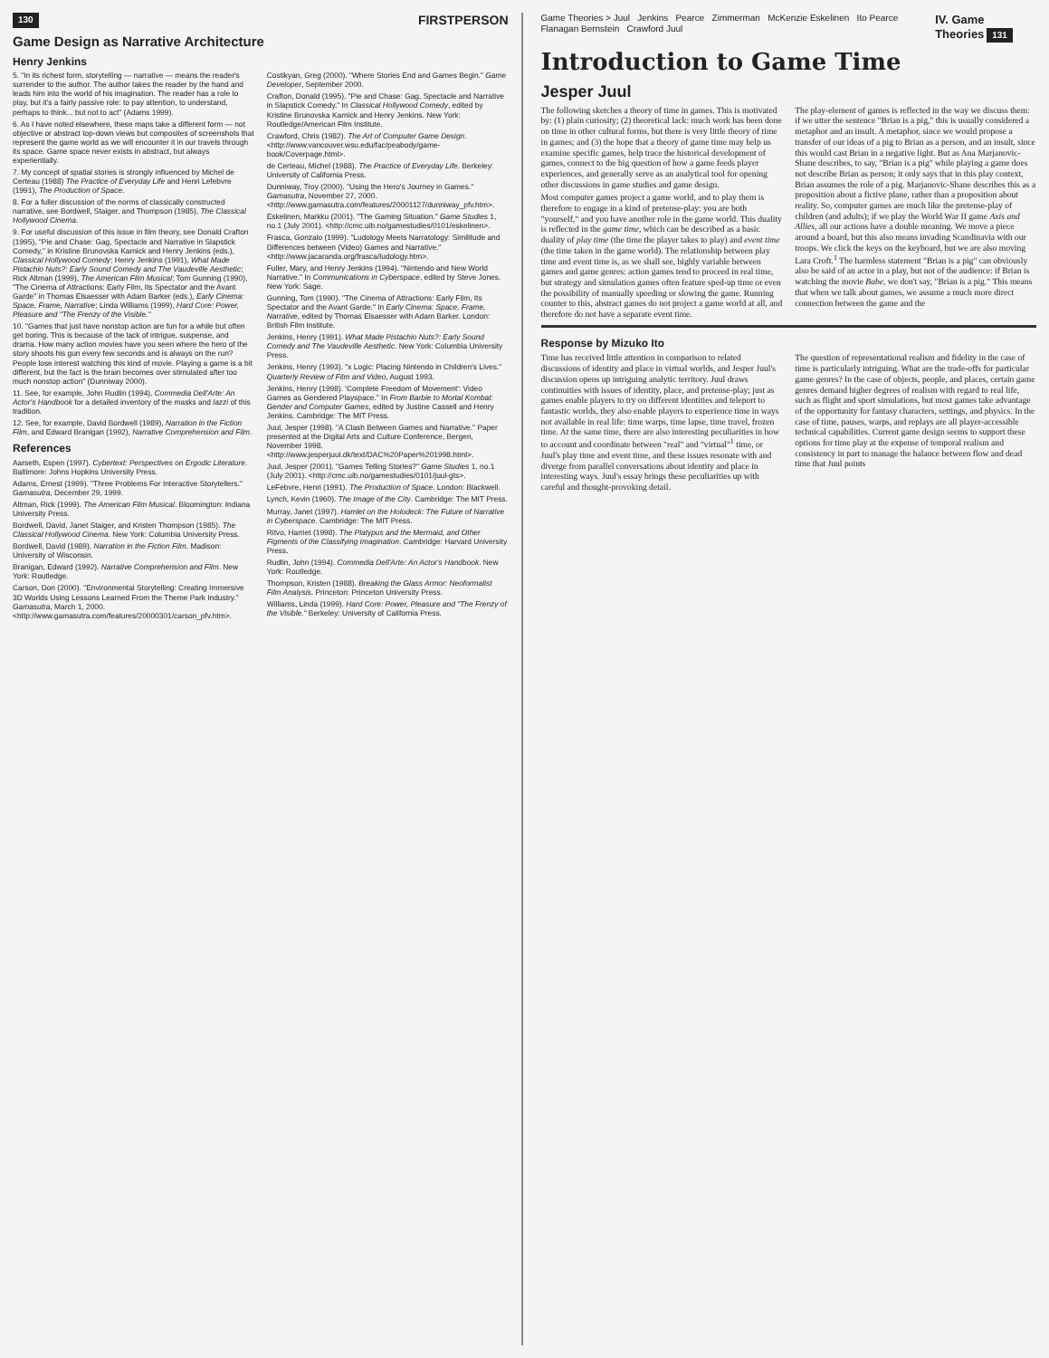130 FIRSTPERSON
Game Design as Narrative Architecture
Henry Jenkins
5. "In its richest form, storytelling — narrative — means the reader's surrender to the author. The author takes the reader by the hand and leads him into the world of his imagination. The reader has a role to play, but it's a fairly passive role: to pay attention, to understand, perhaps to think... but not to act" (Adams 1999).
6. As I have noted elsewhere, these maps take a different form — not objective or abstract top-down views but composites of screenshots that represent the game world as we will encounter it in our travels through its space. Game space never exists in abstract, but always experientially.
7. My concept of spatial stories is strongly influenced by Michel de Certeau (1988) The Practice of Everyday Life and Henri Lefebvre (1991), The Production of Space.
8. For a fuller discussion of the norms of classically constructed narrative, see Bordwell, Staiger, and Thompson (1985), The Classical Hollywood Cinema.
9. For useful discussion of this issue in film theory, see Donald Crafton (1995), "Pie and Chase: Gag, Spectacle and Narrative in Slapstick Comedy," in Kristine Brunovska Karnick and Henry Jenkins (eds.), Classical Hollywood Comedy; Henry Jenkins (1991), What Made Pistachio Nuts?: Early Sound Comedy and The Vaudeville Aesthetic; Rick Altman (1999), The American Film Musical; Tom Gunning (1990), "The Cinema of Attractions: Early Film, Its Spectator and the Avant Garde" in Thomas Elsaesser with Adam Barker (eds.), Early Cinema: Space, Frame, Narrative; Linda Williams (1999), Hard Core: Power, Pleasure and "The Frenzy of the Visible."
10. "Games that just have nonstop action are fun for a while but often get boring. This is because of the lack of intrigue, suspense, and drama. How many action movies have you seen where the hero of the story shoots his gun every few seconds and is always on the run? People lose interest watching this kind of movie. Playing a game is a bit different, but the fact is the brain becomes over stimulated after too much nonstop action" (Dunniway 2000).
11. See, for example, John Rudlin (1994), Commedia Dell'Arte: An Actor's Handbook for a detailed inventory of the masks and lazzi of this tradition.
12. See, for example, David Bordwell (1989), Narration in the Fiction Film, and Edward Branigan (1992), Narrative Comprehension and Film.
References
Aarseth, Espen (1997). Cybertext: Perspectives on Ergodic Literature. Baltimore: Johns Hopkins University Press.
Adams, Ernest (1999). "Three Problems For Interactive Storytellers." Gamasutra, December 29, 1999.
Altman, Rick (1999). The American Film Musical. Bloomington: Indiana University Press.
Bordwell, David, Janet Staiger, and Kristen Thompson (1985). The Classical Hollywood Cinema. New York: Columbia University Press.
Bordwell, David (1989). Narration in the Fiction Film. Madison: University of Wisconsin.
Branigan, Edward (1992). Narrative Comprehension and Film. New York: Routledge.
Carson, Don (2000). "Environmental Storytelling: Creating Immersive 3D Worlds Using Lessons Learned From the Theme Park Industry." Gamasutra, March 1, 2000. <http://www.gamasutra.com/features/20000301/carson_pfv.htm>.
Costikyan, Greg (2000). "Where Stories End and Games Begin." Game Developer, September 2000.
Crafton, Donald (1995). "Pie and Chase: Gag, Spectacle and Narrative in Slapstick Comedy." In Classical Hollywood Comedy, edited by Kristine Brunovska Karnick and Henry Jenkins. New York: Routledge/American Film Institute.
Crawford, Chris (1982). The Art of Computer Game Design. <http://www.vancouver.wsu.edu/fac/peabody/game-book/Coverpage.html>.
de Certeau, Michel (1988). The Practice of Everyday Life. Berkeley: University of California Press.
Dunniway, Troy (2000). "Using the Hero's Journey in Games." Gamasutra, November 27, 2000. <http://www.gamasutra.com/features/20001127/dunniway_pfv.htm>.
Eskelinen, Markku (2001). "The Gaming Situation." Game Studies 1, no.1 (July 2001). <http://cmc.uib.no/gamestudies/0101/eskelinen>.
Frasca, Gonzalo (1999). "Ludology Meets Narratology: Similitude and Differences between (Video) Games and Narrative." <http://www.jacaranda.org/frasca/ludology.htm>.
Fuller, Mary, and Henry Jenkins (1994). "Nintendo and New World Narrative." In Communications in Cyberspace, edited by Steve Jones. New York: Sage.
Gunning, Tom (1990). "The Cinema of Attractions: Early Film, Its Spectator and the Avant Garde." In Early Cinema: Space, Frame, Narrative, edited by Thomas Elsaesser with Adam Barker. London: British Film Institute.
Jenkins, Henry (1991). What Made Pistachio Nuts?: Early Sound Comedy and The Vaudeville Aesthetic. New York: Columbia University Press.
Jenkins, Henry (1993). "x Logic: Placing Nintendo in Children's Lives." Quarterly Review of Film and Video, August 1993.
Jenkins, Henry (1998). 'Complete Freedom of Movement': Video Games as Gendered Playspace." In From Barbie to Mortal Kombat: Gender and Computer Games, edited by Justine Cassell and Henry Jenkins. Cambridge: The MIT Press.
Juul, Jesper (1998). "A Clash Between Games and Narrative." Paper presented at the Digital Arts and Culture Conference, Bergen, November 1998. <http://www.jesperjuul.dk/text/DAC%20Paper%201998.html>.
Juul, Jesper (2001). "Games Telling Stories?" Game Studies 1, no.1 (July 2001). <http://cmc.uib.no/gamestudies/0101/juul-gts>.
LeFebvre, Henri (1991). The Production of Space. London: Blackwell.
Lynch, Kevin (1960). The Image of the City. Cambridge: The MIT Press.
Murray, Janet (1997). Hamlet on the Holodeck: The Future of Narrative in Cyberspace. Cambridge: The MIT Press.
Ritvo, Harriet (1998). The Platypus and the Mermaid, and Other Figments of the Classifying Imagination. Cambridge: Harvard University Press.
Rudlin, John (1994). Commedia Dell'Arte: An Actor's Handbook. New York: Routledge.
Thompson, Kristen (1988). Breaking the Glass Armor: Neoformalist Film Analysis. Princeton: Princeton University Press.
Williams, Linda (1999). Hard Core: Power, Pleasure and "The Frenzy of the Visible." Berkeley: University of California Press.
Game Theories > Juul Jenkins Pearce Zimmerman McKenzie Eskelinen Ito Pearce Flanagan Bernstein Crawford Juul IV. Game Theories 131
Introduction to Game Time
Jesper Juul
The following sketches a theory of time in games. This is motivated by: (1) plain curiosity; (2) theoretical lack: much work has been done on time in other cultural forms, but there is very little theory of time in games; and (3) the hope that a theory of game time may help us examine specific games, help trace the historical development of games, connect to the big question of how a game feeds player experiences, and generally serve as an analytical tool for opening other discussions in game studies and game design.
Most computer games project a game world, and to play them is therefore to engage in a kind of pretense-play: you are both "yourself," and you have another role in the game world. This duality is reflected in the game time, which can be described as a basic duality of play time (the time the player takes to play) and event time (the time taken in the game world). The relationship between play time and event time is, as we shall see, highly variable between games and game genres: action games tend to proceed in real time, but strategy and simulation games often feature sped-up time or even the possibility of manually speeding or slowing the game. Running counter to this, abstract games do not project a game world at all, and therefore do not have a separate event time.
The play-element of games is reflected in the way we discuss them: if we utter the sentence "Brian is a pig," this is usually considered a metaphor and an insult. A metaphor, since we would propose a transfer of our ideas of a pig to Brian as a person, and an insult, since this would cast Brian in a negative light. But as Ana Marjanovic-Shane describes, to say, "Brian is a pig" while playing a game does not describe Brian as person; it only says that in this play context, Brian assumes the role of a pig. Marjanovic-Shane describes this as a proposition about a fictive plane, rather than a proposition about reality. So, computer games are much like the pretense-play of children (and adults); if we play the World War II game Axis and Allies, all our actions have a double meaning. We move a piece around a board, but this also means invading Scandinavia with our troops. We click the keys on the keyboard, but we are also moving Lara Croft.<sup>1</sup> The harmless statement "Brian is a pig" can obviously also be said of an actor in a play, but not of the audience: if Brian is watching the movie Babe, we don't say, "Brian is a pig." This means that when we talk about games, we assume a much more direct connection between the game and the
Response by Mizuko Ito
Time has received little attention in comparison to related discussions of identity and place in virtual worlds, and Jesper Juul's discussion opens up intriguing analytic territory. Juul draws continuities with issues of identity, place, and pretense-play; just as games enable players to try on different identities and teleport to fantastic worlds, they also enable players to experience time in ways not available in real life: time warps, time lapse, time travel, frozen time. At the same time, there are also interesting peculiarities in how to account and coordinate between "real" and "virtual"<sup>1</sup> time, or Juul's play time and event time, and these issues resonate with and diverge from parallel conversations about identity and place in interesting ways. Juul's essay brings these peculiarities up with careful and thought-provoking detail.
The question of representational realism and fidelity in the case of time is particularly intriguing. What are the trade-offs for particular game genres? In the case of objects, people, and places, certain game genres demand higher degrees of realism with regard to real life, such as flight and sport simulations, but most games take advantage of the opportunity for fantasy characters, settings, and physics. In the case of time, pauses, warps, and replays are all player-accessible technical capabilities. Current game design seems to support these options for time play at the expense of temporal realism and consistency in part to manage the balance between flow and dead time that Juul points